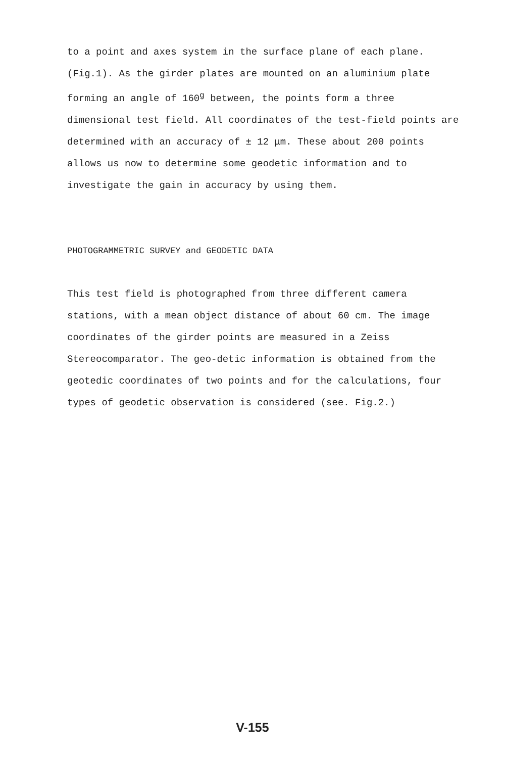to a point and axes system in the surface plane of each plane. (Fig.1). As the girder plates are mounted on an aluminium plate forming an angle of 160<sup>g</sup> between, the points form a three dimensional test field. All coordinates of the test-field points are determined with an accuracy of ± 12 μm. These about 200 points allows us now to determine some geodetic information and to investigate the gain in accuracy by using them.
PHOTOGRAMMETRIC SURVEY and GEODETIC DATA
This test field is photographed from three different camera stations, with a mean object distance of about 60 cm. The image coordinates of the girder points are measured in a Zeiss Stereocomparator. The geo-detic information is obtained from the geotedic coordinates of two points and for the calculations, four types of geodetic observation is considered (see. Fig.2.)
V-155